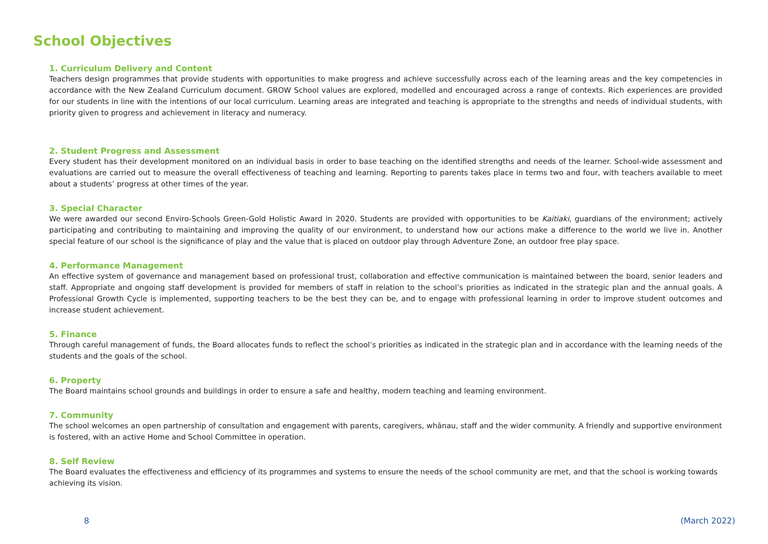School Objectives
1. Curriculum Delivery and Content
Teachers design programmes that provide students with opportunities to make progress and achieve successfully across each of the learning areas and the key competencies in accordance with the New Zealand Curriculum document. GROW School values are explored, modelled and encouraged across a range of contexts. Rich experiences are provided for our students in line with the intentions of our local curriculum. Learning areas are integrated and teaching is appropriate to the strengths and needs of individual students, with priority given to progress and achievement in literacy and numeracy.
2. Student Progress and Assessment
Every student has their development monitored on an individual basis in order to base teaching on the identified strengths and needs of the learner. School-wide assessment and evaluations are carried out to measure the overall effectiveness of teaching and learning. Reporting to parents takes place in terms two and four, with teachers available to meet about a students’ progress at other times of the year.
3. Special Character
We were awarded our second Enviro-Schools Green-Gold Holistic Award in 2020. Students are provided with opportunities to be Kaitiaki, guardians of the environment; actively participating and contributing to maintaining and improving the quality of our environment, to understand how our actions make a difference to the world we live in. Another special feature of our school is the significance of play and the value that is placed on outdoor play through Adventure Zone, an outdoor free play space.
4. Performance Management
An effective system of governance and management based on professional trust, collaboration and effective communication is maintained between the board, senior leaders and staff. Appropriate and ongoing staff development is provided for members of staff in relation to the school’s priorities as indicated in the strategic plan and the annual goals. A Professional Growth Cycle is implemented, supporting teachers to be the best they can be, and to engage with professional learning in order to improve student outcomes and increase student achievement.
5. Finance
Through careful management of funds, the Board allocates funds to reflect the school’s priorities as indicated in the strategic plan and in accordance with the learning needs of the students and the goals of the school.
6. Property
The Board maintains school grounds and buildings in order to ensure a safe and healthy, modern teaching and learning environment.
7. Community
The school welcomes an open partnership of consultation and engagement with parents, caregivers, whānau, staff and the wider community. A friendly and supportive environment is fostered, with an active Home and School Committee in operation.
8. Self Review
The Board evaluates the effectiveness and efficiency of its programmes and systems to ensure the needs of the school community are met, and that the school is working towards achieving its vision.
8 (March 2022)